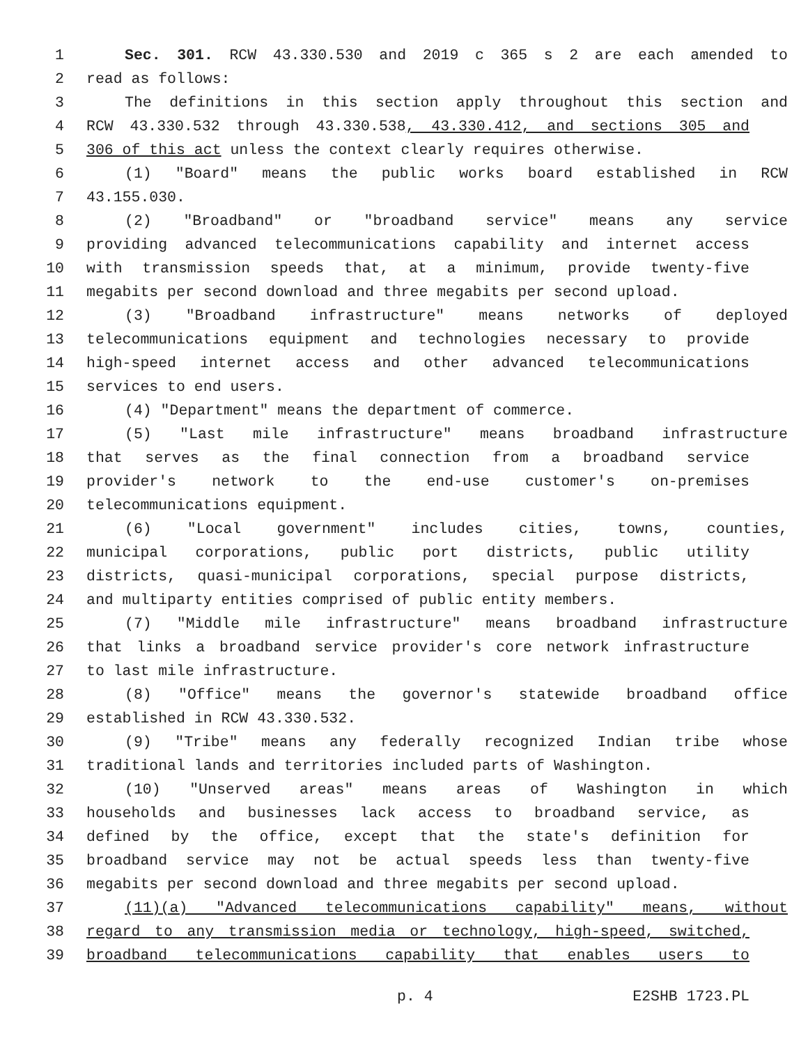1 Sec. 301. RCW 43.330.530 and 2019 c 365 s 2 are each amended to
2 read as follows:
3 The definitions in this section apply throughout this section and
4 RCW 43.330.532 through 43.330.538, 43.330.412, and sections 305 and
5 306 of this act unless the context clearly requires otherwise.
6 (1) "Board" means the public works board established in RCW
7 43.155.030.
8 (2) "Broadband" or "broadband service" means any service
9 providing advanced telecommunications capability and internet access
10 with transmission speeds that, at a minimum, provide twenty-five
11 megabits per second download and three megabits per second upload.
12 (3) "Broadband infrastructure" means networks of deployed
13 telecommunications equipment and technologies necessary to provide
14 high-speed internet access and other advanced telecommunications
15 services to end users.
16 (4) "Department" means the department of commerce.
17 (5) "Last mile infrastructure" means broadband infrastructure
18 that serves as the final connection from a broadband service
19 provider's network to the end-use customer's on-premises
20 telecommunications equipment.
21 (6) "Local government" includes cities, towns, counties,
22 municipal corporations, public port districts, public utility
23 districts, quasi-municipal corporations, special purpose districts,
24 and multiparty entities comprised of public entity members.
25 (7) "Middle mile infrastructure" means broadband infrastructure
26 that links a broadband service provider's core network infrastructure
27 to last mile infrastructure.
28 (8) "Office" means the governor's statewide broadband office
29 established in RCW 43.330.532.
30 (9) "Tribe" means any federally recognized Indian tribe whose
31 traditional lands and territories included parts of Washington.
32 (10) "Unserved areas" means areas of Washington in which
33 households and businesses lack access to broadband service, as
34 defined by the office, except that the state's definition for
35 broadband service may not be actual speeds less than twenty-five
36 megabits per second download and three megabits per second upload.
37 (11)(a) "Advanced telecommunications capability" means, without
38 regard to any transmission media or technology, high-speed, switched,
39 broadband telecommunications capability that enables users to
p. 4 E2SHB 1723.PL